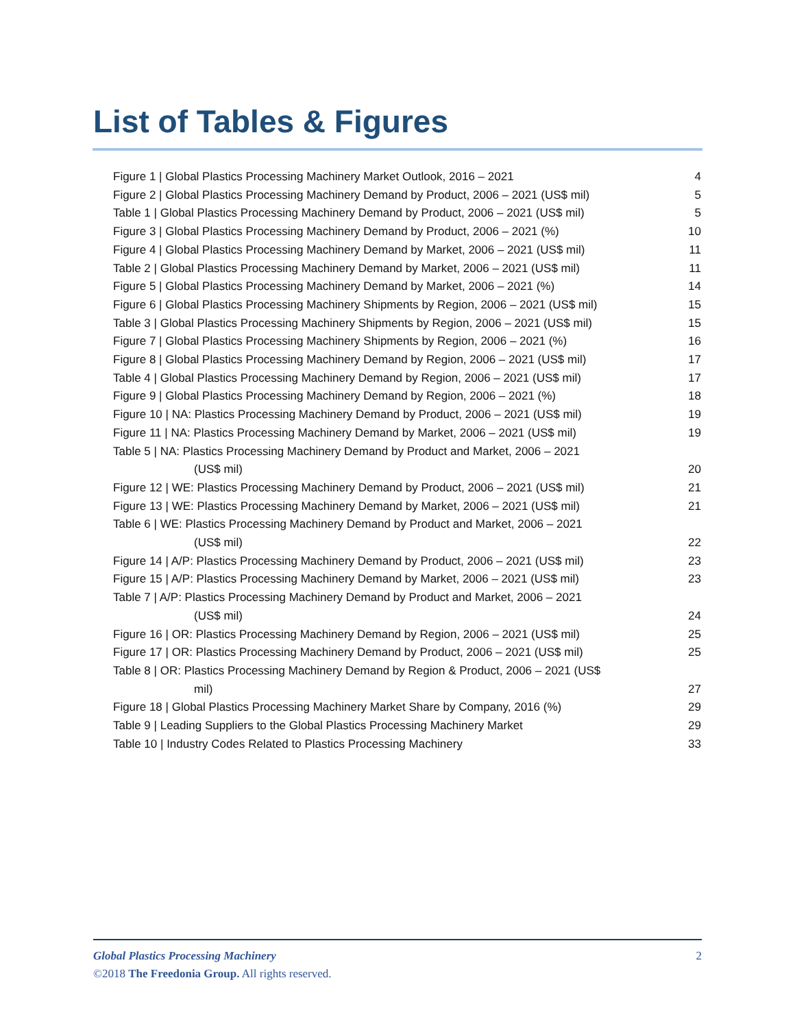List of Tables & Figures
Figure 1 | Global Plastics Processing Machinery Market Outlook, 2016 – 2021 4
Figure 2 | Global Plastics Processing Machinery Demand by Product, 2006 – 2021 (US$ mil) 5
Table 1 | Global Plastics Processing Machinery Demand by Product, 2006 – 2021 (US$ mil) 5
Figure 3 | Global Plastics Processing Machinery Demand by Product, 2006 – 2021 (%) 10
Figure 4 | Global Plastics Processing Machinery Demand by Market, 2006 – 2021 (US$ mil) 11
Table 2 | Global Plastics Processing Machinery Demand by Market, 2006 – 2021 (US$ mil) 11
Figure 5 | Global Plastics Processing Machinery Demand by Market, 2006 – 2021 (%) 14
Figure 6 | Global Plastics Processing Machinery Shipments by Region, 2006 – 2021 (US$ mil) 15
Table 3 | Global Plastics Processing Machinery Shipments by Region, 2006 – 2021 (US$ mil) 15
Figure 7 | Global Plastics Processing Machinery Shipments by Region, 2006 – 2021 (%) 16
Figure 8 | Global Plastics Processing Machinery Demand by Region, 2006 – 2021 (US$ mil) 17
Table 4 | Global Plastics Processing Machinery Demand by Region, 2006 – 2021 (US$ mil) 17
Figure 9 | Global Plastics Processing Machinery Demand by Region, 2006 – 2021 (%) 18
Figure 10 | NA: Plastics Processing Machinery Demand by Product, 2006 – 2021 (US$ mil) 19
Figure 11 | NA: Plastics Processing Machinery Demand by Market, 2006 – 2021 (US$ mil) 19
Table 5 | NA: Plastics Processing Machinery Demand by Product and Market, 2006 – 2021
(US$ mil) 20
Figure 12 | WE: Plastics Processing Machinery Demand by Product, 2006 – 2021 (US$ mil) 21
Figure 13 | WE: Plastics Processing Machinery Demand by Market, 2006 – 2021 (US$ mil) 21
Table 6 | WE: Plastics Processing Machinery Demand by Product and Market, 2006 – 2021
(US$ mil) 22
Figure 14 | A/P: Plastics Processing Machinery Demand by Product, 2006 – 2021 (US$ mil) 23
Figure 15 | A/P: Plastics Processing Machinery Demand by Market, 2006 – 2021 (US$ mil) 23
Table 7 | A/P: Plastics Processing Machinery Demand by Product and Market, 2006 – 2021
(US$ mil) 24
Figure 16 | OR: Plastics Processing Machinery Demand by Region, 2006 – 2021 (US$ mil) 25
Figure 17 | OR: Plastics Processing Machinery Demand by Product, 2006 – 2021 (US$ mil) 25
Table 8 | OR: Plastics Processing Machinery Demand by Region & Product, 2006 – 2021 (US$
mil) 27
Figure 18 | Global Plastics Processing Machinery Market Share by Company, 2016 (%) 29
Table 9 | Leading Suppliers to the Global Plastics Processing Machinery Market 29
Table 10 | Industry Codes Related to Plastics Processing Machinery 33
Global Plastics Processing Machinery 2
©2018 The Freedonia Group. All rights reserved.